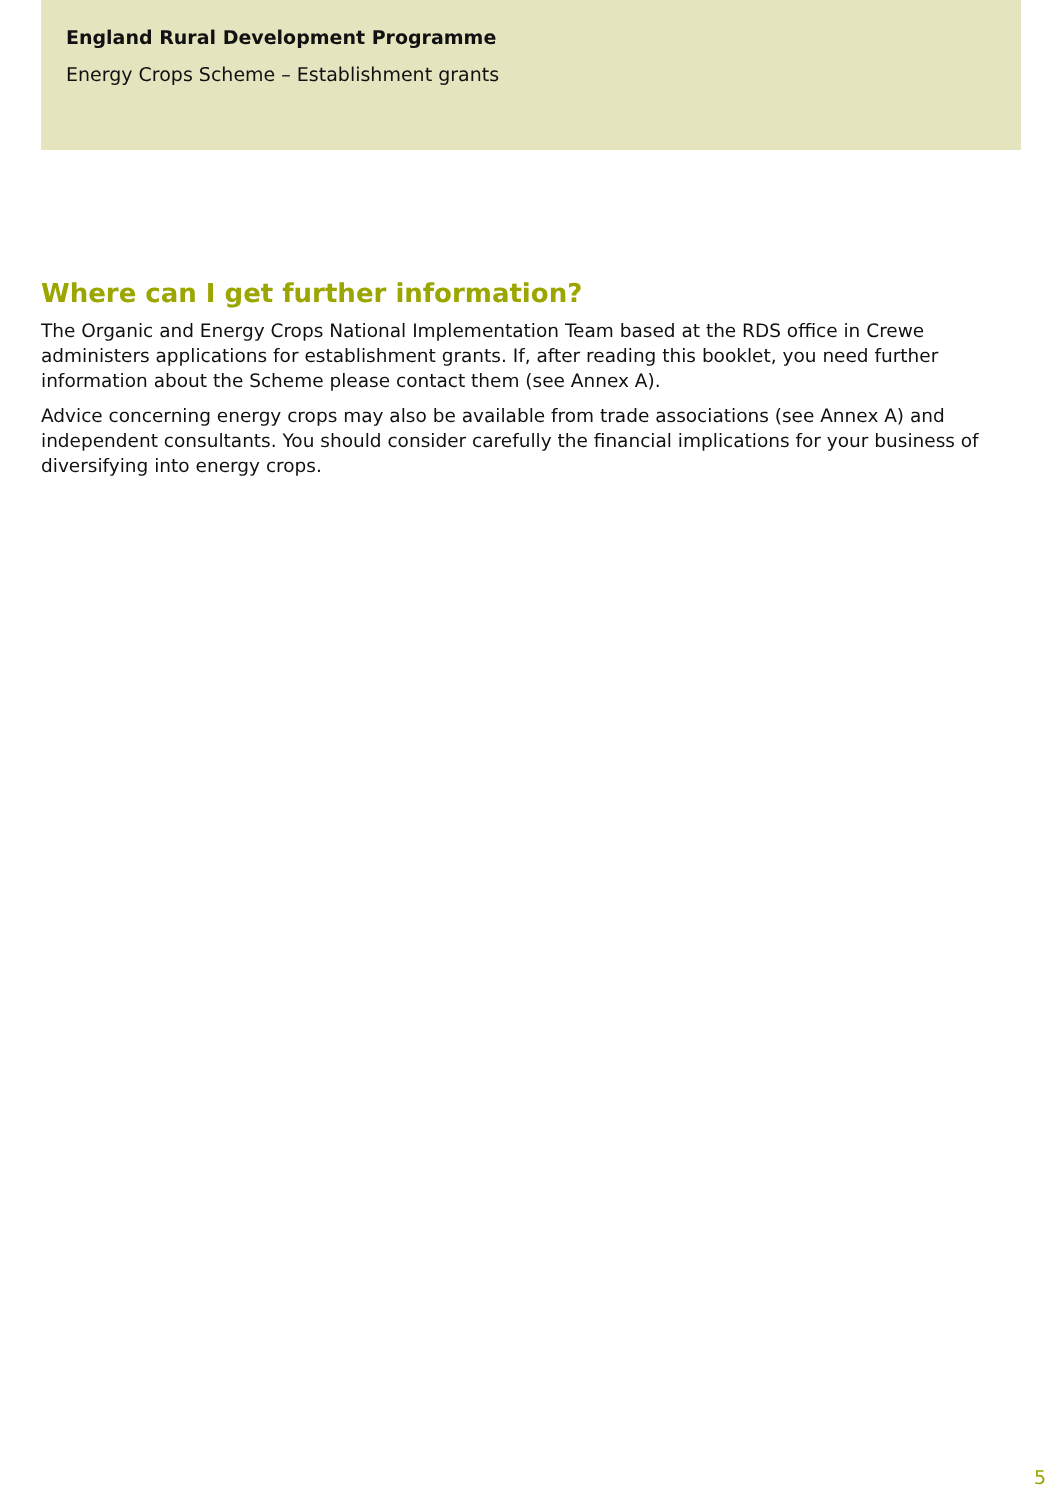England Rural Development Programme
Energy Crops Scheme – Establishment grants
Where can I get further information?
The Organic and Energy Crops National Implementation Team based at the RDS office in Crewe administers applications for establishment grants. If, after reading this booklet, you need further information about the Scheme please contact them (see Annex A).
Advice concerning energy crops may also be available from trade associations (see Annex A) and independent consultants. You should consider carefully the financial implications for your business of diversifying into energy crops.
5